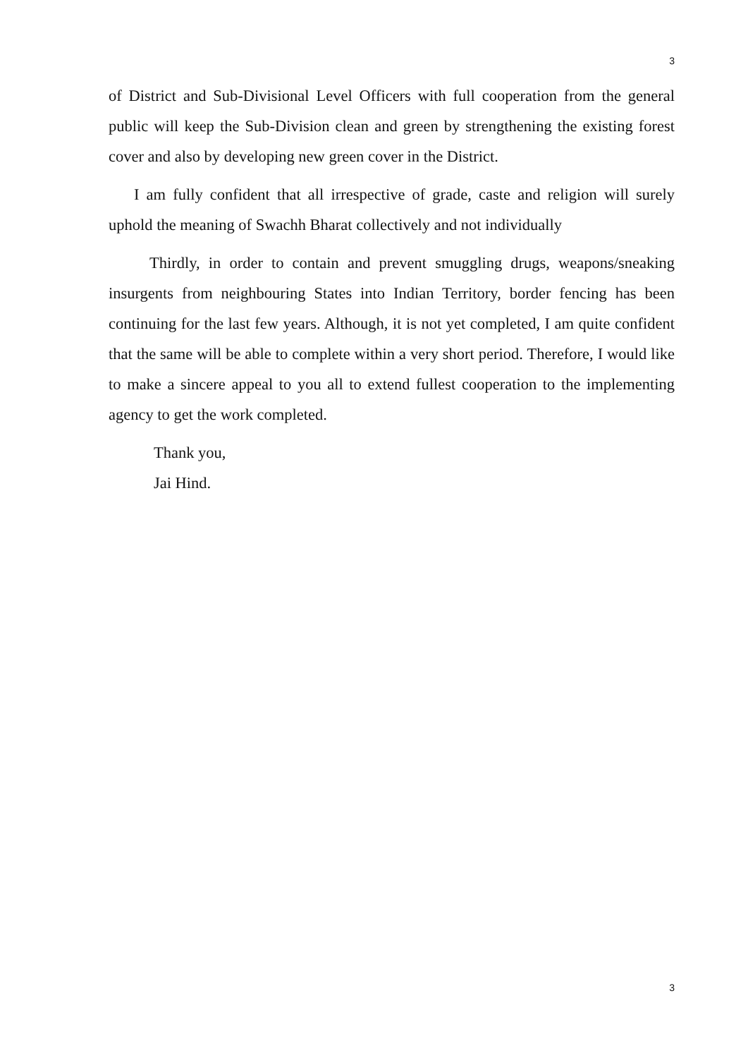3
of District and Sub-Divisional Level Officers with full cooperation from the general public will keep the Sub-Division clean and green by strengthening the existing forest cover and also by developing new green cover in the District.
I am fully confident that all irrespective of grade, caste and religion will surely uphold the meaning of Swachh Bharat collectively and not individually
Thirdly, in order to contain and prevent smuggling drugs, weapons/sneaking insurgents from neighbouring States into Indian Territory, border fencing has been continuing for the last few years. Although, it is not yet completed, I am quite confident that the same will be able to complete within a very short period. Therefore, I would like to make a sincere appeal to you all to extend fullest cooperation to the implementing agency to get the work completed.
Thank you,
Jai Hind.
3